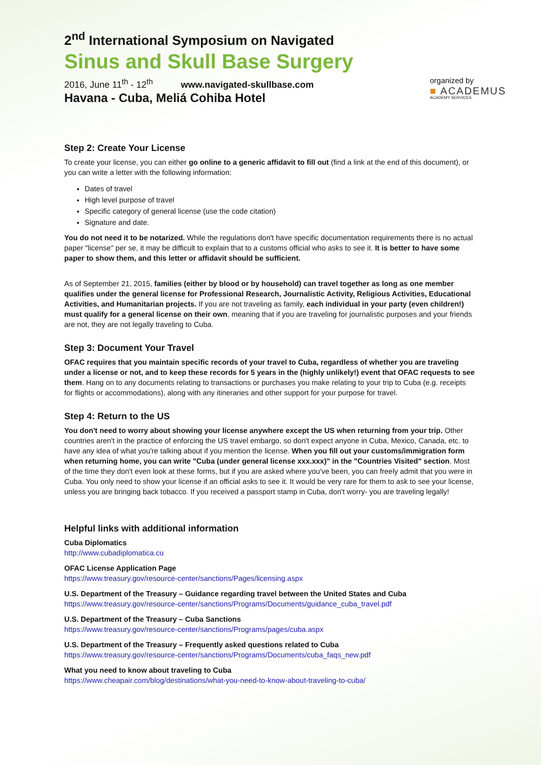2<sup>nd</sup> International Symposium on Navigated
Sinus and Skull Base Surgery
2016, June 11<sup>th</sup> - 12<sup>th</sup> www.navigated-skullbase.com
Havana - Cuba, Meliá Cohiba Hotel
organized by
■ ACADEMUS
ACADEMY SERVICES
Step 2: Create Your License
To create your license, you can either go online to a generic affidavit to fill out (find a link at the end of this document), or you can write a letter with the following information:
Dates of travel
High level purpose of travel
Specific category of general license (use the code citation)
Signature and date.
You do not need it to be notarized. While the regulations don't have specific documentation requirements there is no actual paper "license" per se, it may be difficult to explain that to a customs official who asks to see it. It is better to have some paper to show them, and this letter or affidavit should be sufficient.
As of September 21, 2015, families (either by blood or by household) can travel together as long as one member qualifies under the general license for Professional Research, Journalistic Activity, Religious Activities, Educational Activities, and Humanitarian projects. If you are not traveling as family, each individual in your party (even children!) must qualify for a general license on their own, meaning that if you are traveling for journalistic purposes and your friends are not, they are not legally traveling to Cuba.
Step 3: Document Your Travel
OFAC requires that you maintain specific records of your travel to Cuba, regardless of whether you are traveling under a license or not, and to keep these records for 5 years in the (highly unlikely!) event that OFAC requests to see them. Hang on to any documents relating to transactions or purchases you make relating to your trip to Cuba (e.g. receipts for flights or accommodations), along with any itineraries and other support for your purpose for travel.
Step 4: Return to the US
You don't need to worry about showing your license anywhere except the US when returning from your trip. Other countries aren't in the practice of enforcing the US travel embargo, so don't expect anyone in Cuba, Mexico, Canada, etc. to have any idea of what you're talking about if you mention the license. When you fill out your customs/immigration form when returning home, you can write "Cuba (under general license xxx.xxx)" in the "Countries Visited" section. Most of the time they don't even look at these forms, but if you are asked where you've been, you can freely admit that you were in Cuba. You only need to show your license if an official asks to see it. It would be very rare for them to ask to see your license, unless you are bringing back tobacco. If you received a passport stamp in Cuba, don't worry- you are traveling legally!
Helpful links with additional information
Cuba Diplomatics
http://www.cubadiplomatica.cu
OFAC License Application Page
https://www.treasury.gov/resource-center/sanctions/Pages/licensing.aspx
U.S. Department of the Treasury – Guidance regarding travel between the United States and Cuba
https://www.treasury.gov/resource-center/sanctions/Programs/Documents/guidance_cuba_travel.pdf
U.S. Department of the Treasury – Cuba Sanctions
https://www.treasury.gov/resource-center/sanctions/Programs/pages/cuba.aspx
U.S. Department of the Treasury – Frequently asked questions related to Cuba
https://www.treasury.gov/resource-center/sanctions/Programs/Documents/cuba_faqs_new.pdf
What you need to know about traveling to Cuba
https://www.cheapair.com/blog/destinations/what-you-need-to-know-about-traveling-to-cuba/